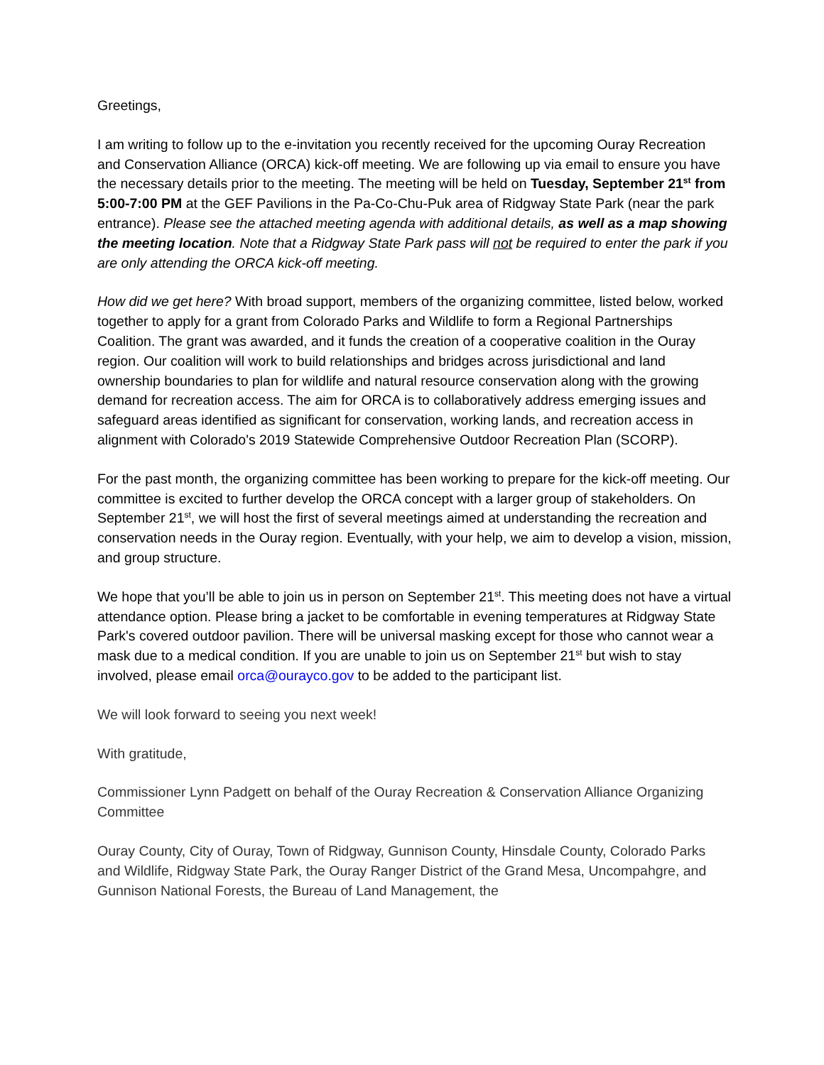Greetings,
I am writing to follow up to the e-invitation you recently received for the upcoming Ouray Recreation and Conservation Alliance (ORCA) kick-off meeting. We are following up via email to ensure you have the necessary details prior to the meeting. The meeting will be held on Tuesday, September 21<sup>st</sup> from 5:00-7:00 PM at the GEF Pavilions in the Pa-Co-Chu-Puk area of Ridgway State Park (near the park entrance). Please see the attached meeting agenda with additional details, as well as a map showing the meeting location. Note that a Ridgway State Park pass will not be required to enter the park if you are only attending the ORCA kick-off meeting.
How did we get here? With broad support, members of the organizing committee, listed below, worked together to apply for a grant from Colorado Parks and Wildlife to form a Regional Partnerships Coalition. The grant was awarded, and it funds the creation of a cooperative coalition in the Ouray region. Our coalition will work to build relationships and bridges across jurisdictional and land ownership boundaries to plan for wildlife and natural resource conservation along with the growing demand for recreation access. The aim for ORCA is to collaboratively address emerging issues and safeguard areas identified as significant for conservation, working lands, and recreation access in alignment with Colorado's 2019 Statewide Comprehensive Outdoor Recreation Plan (SCORP).
For the past month, the organizing committee has been working to prepare for the kick-off meeting. Our committee is excited to further develop the ORCA concept with a larger group of stakeholders. On September 21<sup>st</sup>, we will host the first of several meetings aimed at understanding the recreation and conservation needs in the Ouray region. Eventually, with your help, we aim to develop a vision, mission, and group structure.
We hope that you’ll be able to join us in person on September 21<sup>st</sup>. This meeting does not have a virtual attendance option. Please bring a jacket to be comfortable in evening temperatures at Ridgway State Park's covered outdoor pavilion. There will be universal masking except for those who cannot wear a mask due to a medical condition. If you are unable to join us on September 21<sup>st</sup> but wish to stay involved, please email orca@ourayco.gov to be added to the participant list.
We will look forward to seeing you next week!
With gratitude,
Commissioner Lynn Padgett on behalf of the Ouray Recreation & Conservation Alliance Organizing Committee
Ouray County, City of Ouray, Town of Ridgway, Gunnison County, Hinsdale County, Colorado Parks and Wildlife, Ridgway State Park, the Ouray Ranger District of the Grand Mesa, Uncompahgre, and Gunnison National Forests, the Bureau of Land Management, the